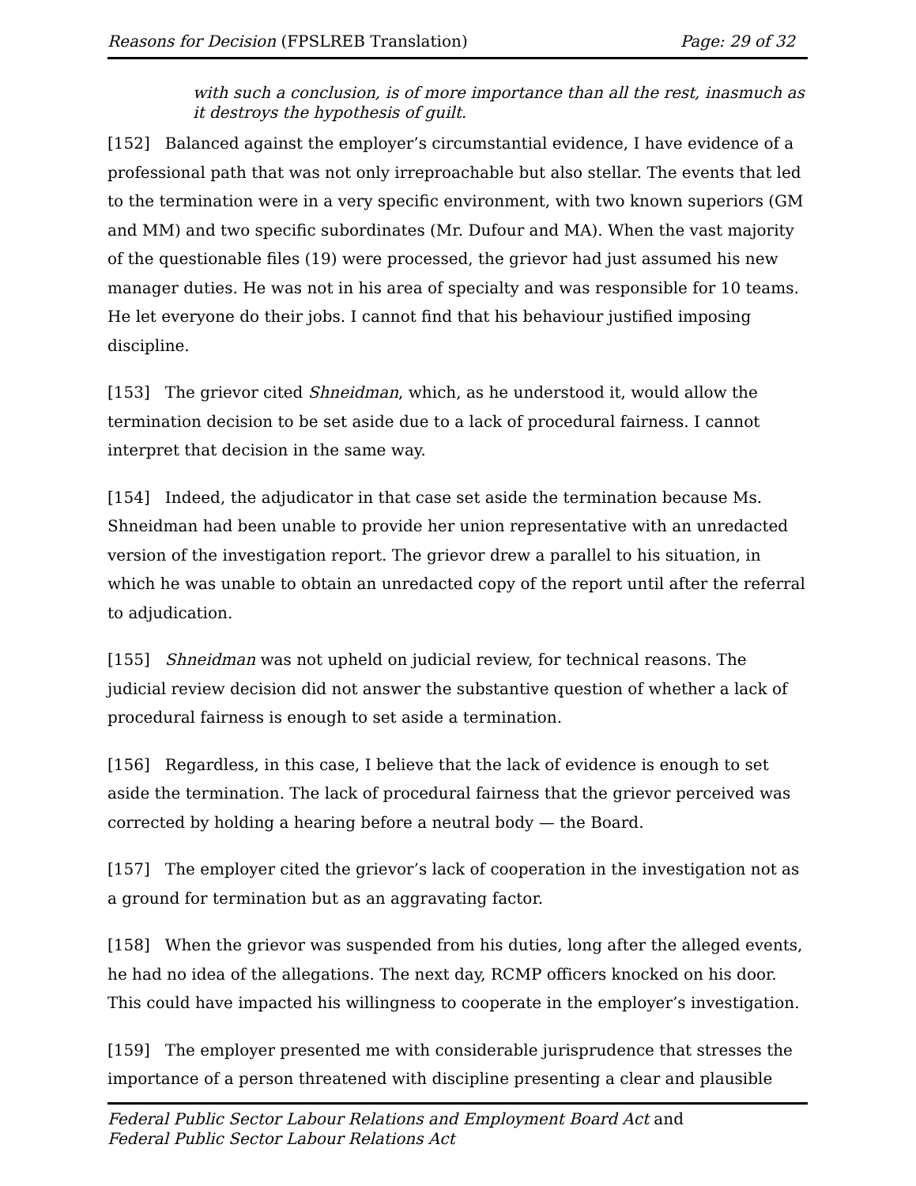Reasons for Decision (FPSLREB Translation) Page: 29 of 32
with such a conclusion, is of more importance than all the rest, inasmuch as it destroys the hypothesis of guilt.
[152] Balanced against the employer’s circumstantial evidence, I have evidence of a professional path that was not only irreproachable but also stellar. The events that led to the termination were in a very specific environment, with two known superiors (GM and MM) and two specific subordinates (Mr. Dufour and MA). When the vast majority of the questionable files (19) were processed, the grievor had just assumed his new manager duties. He was not in his area of specialty and was responsible for 10 teams. He let everyone do their jobs. I cannot find that his behaviour justified imposing discipline.
[153] The grievor cited Shneidman, which, as he understood it, would allow the termination decision to be set aside due to a lack of procedural fairness. I cannot interpret that decision in the same way.
[154] Indeed, the adjudicator in that case set aside the termination because Ms. Shneidman had been unable to provide her union representative with an unredacted version of the investigation report. The grievor drew a parallel to his situation, in which he was unable to obtain an unredacted copy of the report until after the referral to adjudication.
[155] Shneidman was not upheld on judicial review, for technical reasons. The judicial review decision did not answer the substantive question of whether a lack of procedural fairness is enough to set aside a termination.
[156] Regardless, in this case, I believe that the lack of evidence is enough to set aside the termination. The lack of procedural fairness that the grievor perceived was corrected by holding a hearing before a neutral body — the Board.
[157] The employer cited the grievor’s lack of cooperation in the investigation not as a ground for termination but as an aggravating factor.
[158] When the grievor was suspended from his duties, long after the alleged events, he had no idea of the allegations. The next day, RCMP officers knocked on his door. This could have impacted his willingness to cooperate in the employer’s investigation.
[159] The employer presented me with considerable jurisprudence that stresses the importance of a person threatened with discipline presenting a clear and plausible
Federal Public Sector Labour Relations and Employment Board Act and
Federal Public Sector Labour Relations Act